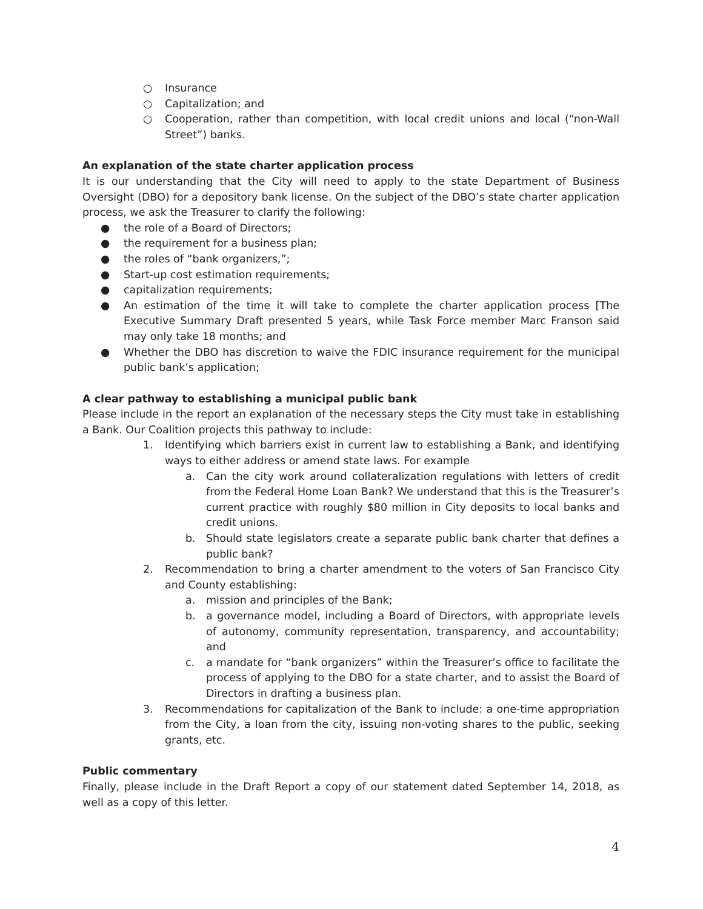○ Insurance
○ Capitalization; and
○ Cooperation, rather than competition, with local credit unions and local (“non-Wall Street”) banks.
An explanation of the state charter application process
It is our understanding that the City will need to apply to the state Department of Business Oversight (DBO) for a depository bank license. On the subject of the DBO’s state charter application process, we ask the Treasurer to clarify the following:
● the role of a Board of Directors;
● the requirement for a business plan;
● the roles of “bank organizers,”;
● Start-up cost estimation requirements;
● capitalization requirements;
● An estimation of the time it will take to complete the charter application process [The Executive Summary Draft presented 5 years, while Task Force member Marc Franson said may only take 18 months; and
● Whether the DBO has discretion to waive the FDIC insurance requirement for the municipal public bank’s application;
A clear pathway to establishing a municipal public bank
Please include in the report an explanation of the necessary steps the City must take in establishing a Bank. Our Coalition projects this pathway to include:
1. Identifying which barriers exist in current law to establishing a Bank, and identifying ways to either address or amend state laws. For example
a. Can the city work around collateralization regulations with letters of credit from the Federal Home Loan Bank? We understand that this is the Treasurer’s current practice with roughly $80 million in City deposits to local banks and credit unions.
b. Should state legislators create a separate public bank charter that defines a public bank?
2. Recommendation to bring a charter amendment to the voters of San Francisco City and County establishing:
a. mission and principles of the Bank;
b. a governance model, including a Board of Directors, with appropriate levels of autonomy, community representation, transparency, and accountability; and
c. a mandate for “bank organizers” within the Treasurer’s office to facilitate the process of applying to the DBO for a state charter, and to assist the Board of Directors in drafting a business plan.
3. Recommendations for capitalization of the Bank to include: a one-time appropriation from the City, a loan from the city, issuing non-voting shares to the public, seeking grants, etc.
Public commentary
Finally, please include in the Draft Report a copy of our statement dated September 14, 2018, as well as a copy of this letter.
4